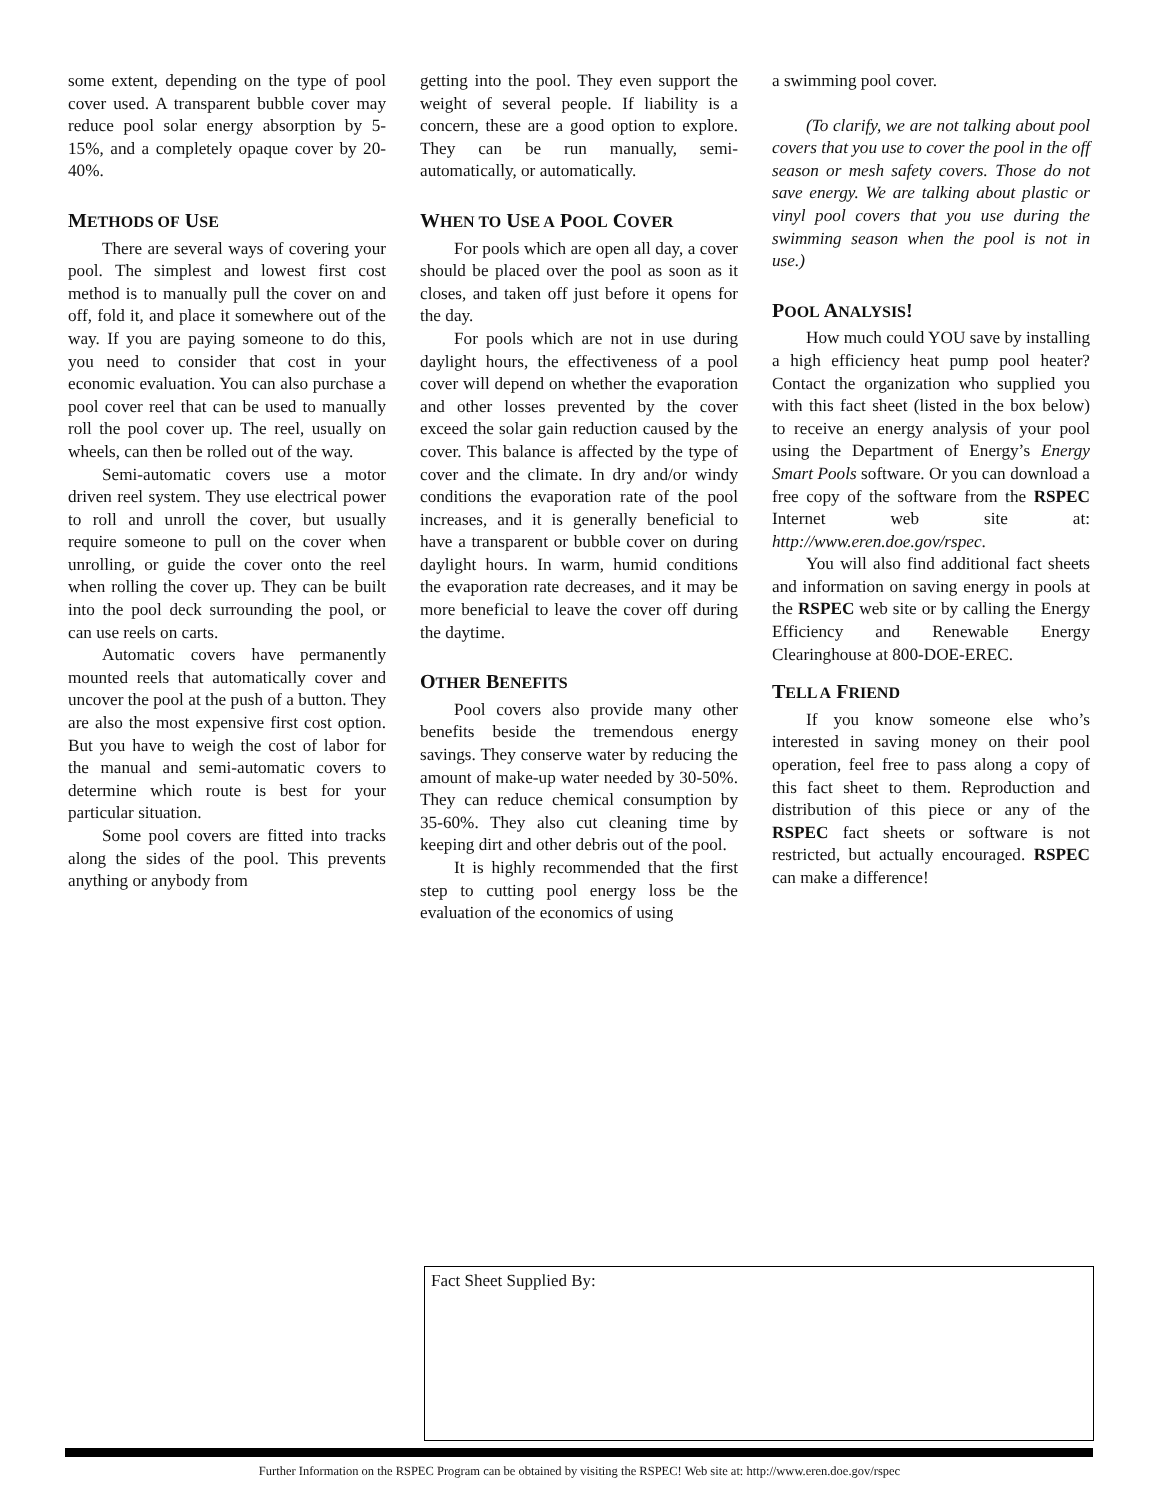some extent, depending on the type of pool cover used. A transparent bubble cover may reduce pool solar energy absorption by 5-15%, and a completely opaque cover by 20-40%.
METHODS OF USE
There are several ways of covering your pool. The simplest and lowest first cost method is to manually pull the cover on and off, fold it, and place it somewhere out of the way. If you are paying someone to do this, you need to consider that cost in your economic evaluation. You can also purchase a pool cover reel that can be used to manually roll the pool cover up. The reel, usually on wheels, can then be rolled out of the way.
Semi-automatic covers use a motor driven reel system. They use electrical power to roll and unroll the cover, but usually require someone to pull on the cover when unrolling, or guide the cover onto the reel when rolling the cover up. They can be built into the pool deck surrounding the pool, or can use reels on carts.
Automatic covers have permanently mounted reels that automatically cover and uncover the pool at the push of a button. They are also the most expensive first cost option. But you have to weigh the cost of labor for the manual and semi-automatic covers to determine which route is best for your particular situation.
Some pool covers are fitted into tracks along the sides of the pool. This prevents anything or anybody from
getting into the pool. They even support the weight of several people. If liability is a concern, these are a good option to explore. They can be run manually, semi-automatically, or automatically.
WHEN TO USE A POOL COVER
For pools which are open all day, a cover should be placed over the pool as soon as it closes, and taken off just before it opens for the day.
For pools which are not in use during daylight hours, the effectiveness of a pool cover will depend on whether the evaporation and other losses prevented by the cover exceed the solar gain reduction caused by the cover. This balance is affected by the type of cover and the climate. In dry and/or windy conditions the evaporation rate of the pool increases, and it is generally beneficial to have a transparent or bubble cover on during daylight hours. In warm, humid conditions the evaporation rate decreases, and it may be more beneficial to leave the cover off during the daytime.
OTHER BENEFITS
Pool covers also provide many other benefits beside the tremendous energy savings. They conserve water by reducing the amount of make-up water needed by 30-50%. They can reduce chemical consumption by 35-60%. They also cut cleaning time by keeping dirt and other debris out of the pool.
It is highly recommended that the first step to cutting pool energy loss be the evaluation of the economics of using
a swimming pool cover.
(To clarify, we are not talking about pool covers that you use to cover the pool in the off season or mesh safety covers. Those do not save energy. We are talking about plastic or vinyl pool covers that you use during the swimming season when the pool is not in use.)
POOL ANALYSIS!
How much could YOU save by installing a high efficiency heat pump pool heater? Contact the organization who supplied you with this fact sheet (listed in the box below) to receive an energy analysis of your pool using the Department of Energy’s Energy Smart Pools software. Or you can download a free copy of the software from the RSPEC Internet web site at: http://www.eren.doe.gov/rspec.
You will also find additional fact sheets and information on saving energy in pools at the RSPEC web site or by calling the Energy Efficiency and Renewable Energy Clearinghouse at 800-DOE-EREC.
TELL A FRIEND
If you know someone else who’s interested in saving money on their pool operation, feel free to pass along a copy of this fact sheet to them. Reproduction and distribution of this piece or any of the RSPEC fact sheets or software is not restricted, but actually encouraged. RSPEC can make a difference!
Fact Sheet Supplied By:
Further Information on the RSPEC Program can be obtained by visiting the RSPEC! Web site at: http://www.eren.doe.gov/rspec